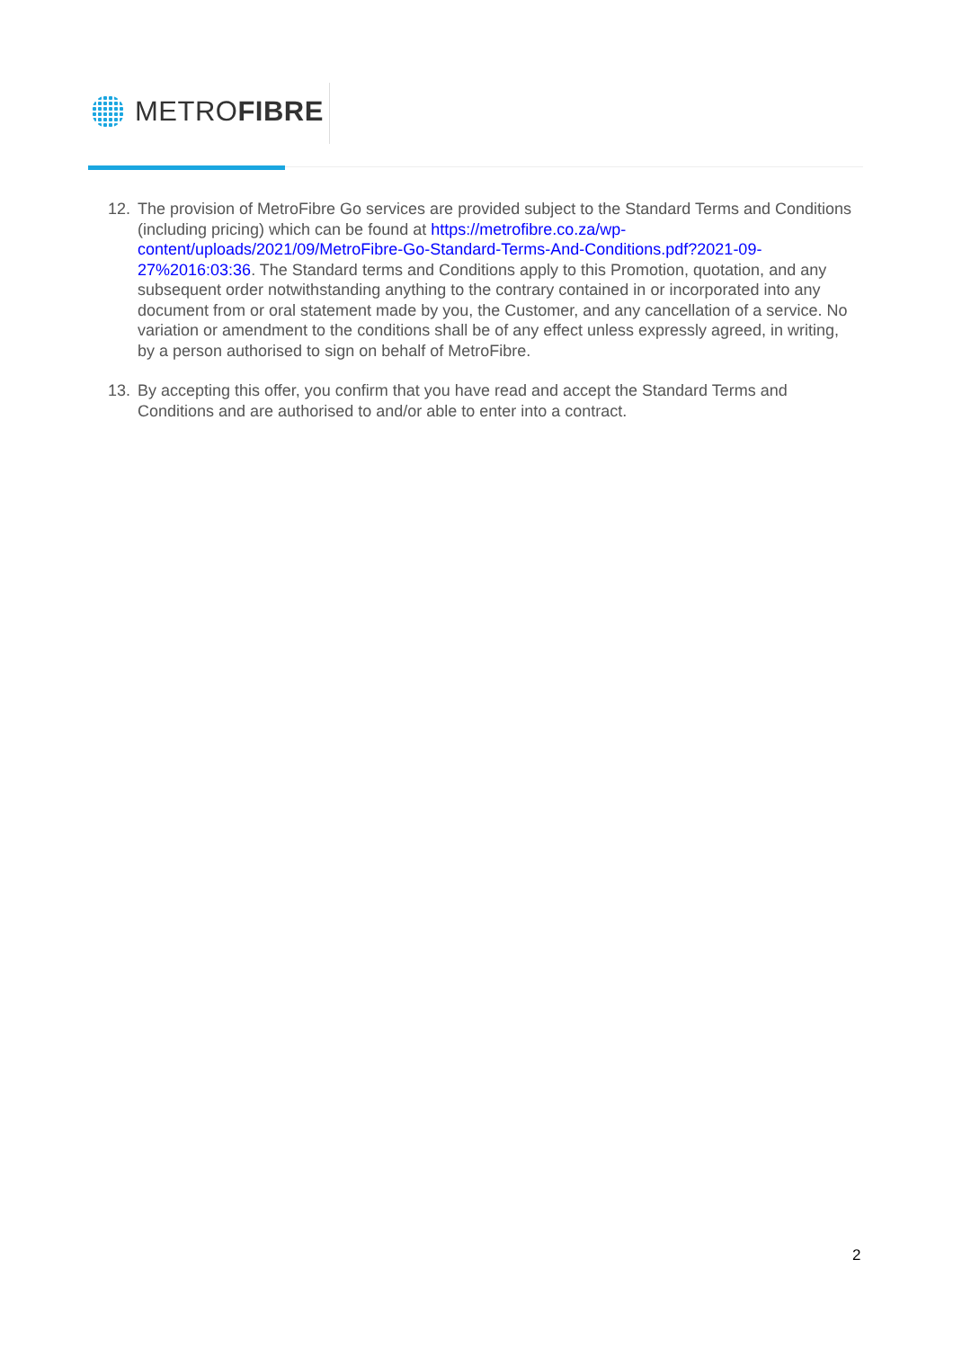METROFIBRE
12. The provision of MetroFibre Go services are provided subject to the Standard Terms and Conditions (including pricing) which can be found at https://metrofibre.co.za/wp-content/uploads/2021/09/MetroFibre-Go-Standard-Terms-And-Conditions.pdf?2021-09-27%2016:03:36. The Standard terms and Conditions apply to this Promotion, quotation, and any subsequent order notwithstanding anything to the contrary contained in or incorporated into any document from or oral statement made by you, the Customer, and any cancellation of a service. No variation or amendment to the conditions shall be of any effect unless expressly agreed, in writing, by a person authorised to sign on behalf of MetroFibre.
13. By accepting this offer, you confirm that you have read and accept the Standard Terms and Conditions and are authorised to and/or able to enter into a contract.
2